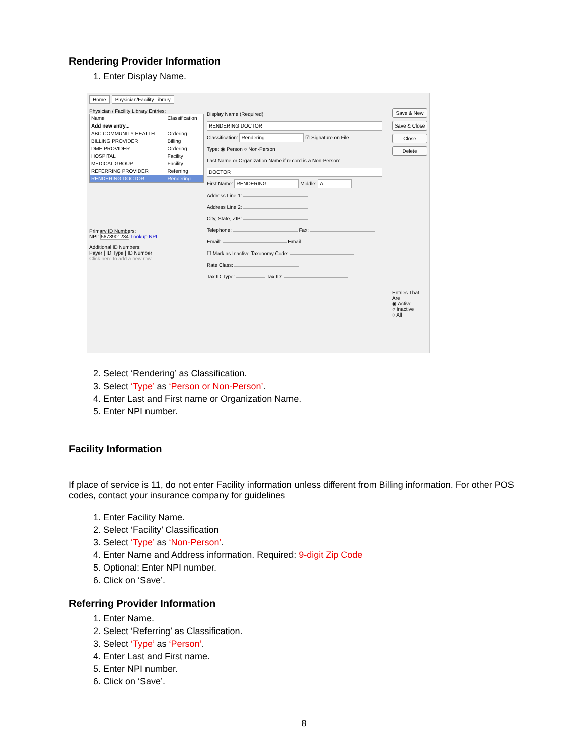Rendering Provider Information
1. Enter Display Name.
Home Physician/Facility Library
Physician / Facility Library Entries:
| Name | Classification |
| --- | --- |
| Add new entry... | |
| ABC COMMUNITY HEALTH | Ordering |
| BILLING PROVIDER | Billing |
| DME PROVIDER | Ordering |
| HOSPITAL | Facility |
| MEDICAL GROUP | Facility |
| REFERRING PROVIDER | Referring |
| RENDERING DOCTOR | Rendering |
Primary ID Numbers:
NPI: 5678901234 Lookup NPI
Additional ID Numbers:
Payer | ID Type | ID Number
Click here to add a new row
Display Name (Required)
RENDERING DOCTOR
Classification: Rendering ☑ Signature on File
Type: ◉ Person ○ Non-Person
Last Name or Organization Name if record is a Non-Person:
DOCTOR
First Name: RENDERING Middle: A
Address Line 1:
Address Line 2:
City, State, ZIP:
Telephone: Fax:
Email: Email
☐ Mark as Inactive Taxonomy Code:
Rate Class:
Tax ID Type: Tax ID:
Save & New
Save & Close
Close
Delete
Entries That Are
◉ Active
○ Inactive
○ All
2. Select ‘Rendering’ as Classification.
3. Select ‘Type’ as ‘Person or Non-Person’.
4. Enter Last and First name or Organization Name.
5. Enter NPI number.
Facility Information
If place of service is 11, do not enter Facility information unless different from Billing information. For other POS codes, contact your insurance company for guidelines
1. Enter Facility Name.
2. Select ‘Facility’ Classification
3. Select ‘Type’ as ‘Non-Person’.
4. Enter Name and Address information. Required: 9-digit Zip Code
5. Optional: Enter NPI number.
6. Click on ‘Save’.
Referring Provider Information
1. Enter Name.
2. Select ‘Referring’ as Classification.
3. Select ‘Type’ as ‘Person’.
4. Enter Last and First name.
5. Enter NPI number.
6. Click on ‘Save’.
8